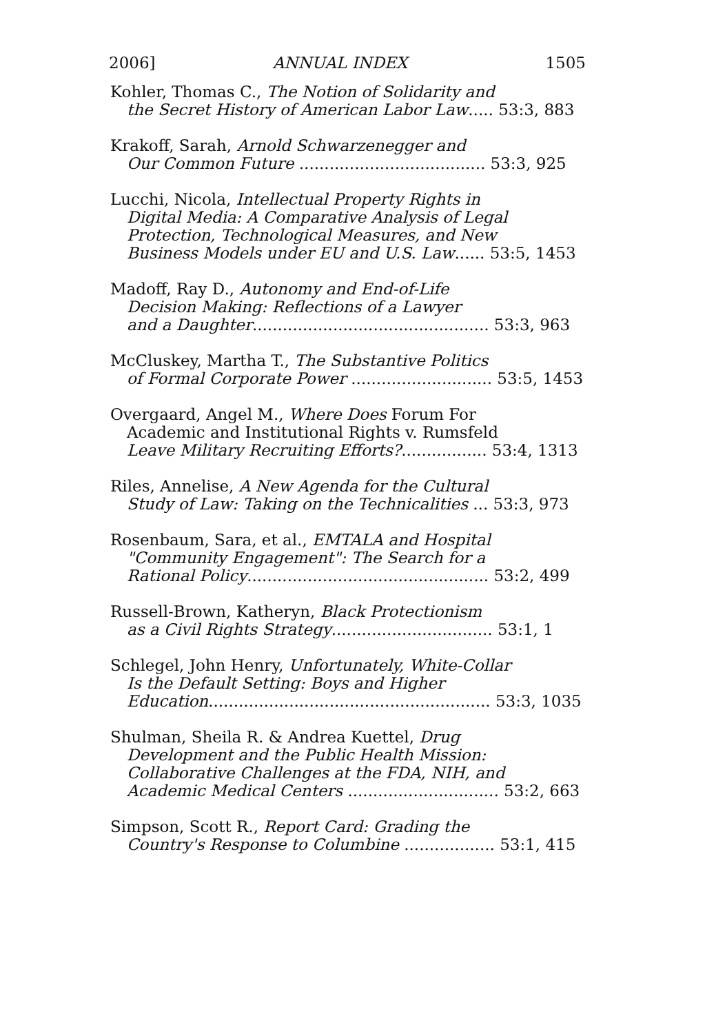2006] ANNUAL INDEX 1505
Kohler, Thomas C., The Notion of Solidarity and
the Secret History of American Labor Law..... 53:3, 883
Krakoff, Sarah, Arnold Schwarzenegger and
Our Common Future ..................................... 53:3, 925
Lucchi, Nicola, Intellectual Property Rights in
Digital Media: A Comparative Analysis of Legal
Protection, Technological Measures, and New
Business Models under EU and U.S. Law...... 53:5, 1453
Madoff, Ray D., Autonomy and End-of-Life
Decision Making: Reflections of a Lawyer
and a Daughter............................................... 53:3, 963
McCluskey, Martha T., The Substantive Politics
of Formal Corporate Power ............................ 53:5, 1453
Overgaard, Angel M., Where Does Forum For
Academic and Institutional Rights v. Rumsfeld
Leave Military Recruiting Efforts?................. 53:4, 1313
Riles, Annelise, A New Agenda for the Cultural
Study of Law: Taking on the Technicalities ... 53:3, 973
Rosenbaum, Sara, et al., EMTALA and Hospital
"Community Engagement": The Search for a
Rational Policy................................................ 53:2, 499
Russell-Brown, Katheryn, Black Protectionism
as a Civil Rights Strategy................................ 53:1, 1
Schlegel, John Henry, Unfortunately, White-Collar
Is the Default Setting: Boys and Higher
Education........................................................ 53:3, 1035
Shulman, Sheila R. & Andrea Kuettel, Drug
Development and the Public Health Mission:
Collaborative Challenges at the FDA, NIH, and
Academic Medical Centers .............................. 53:2, 663
Simpson, Scott R., Report Card: Grading the
Country's Response to Columbine .................. 53:1, 415